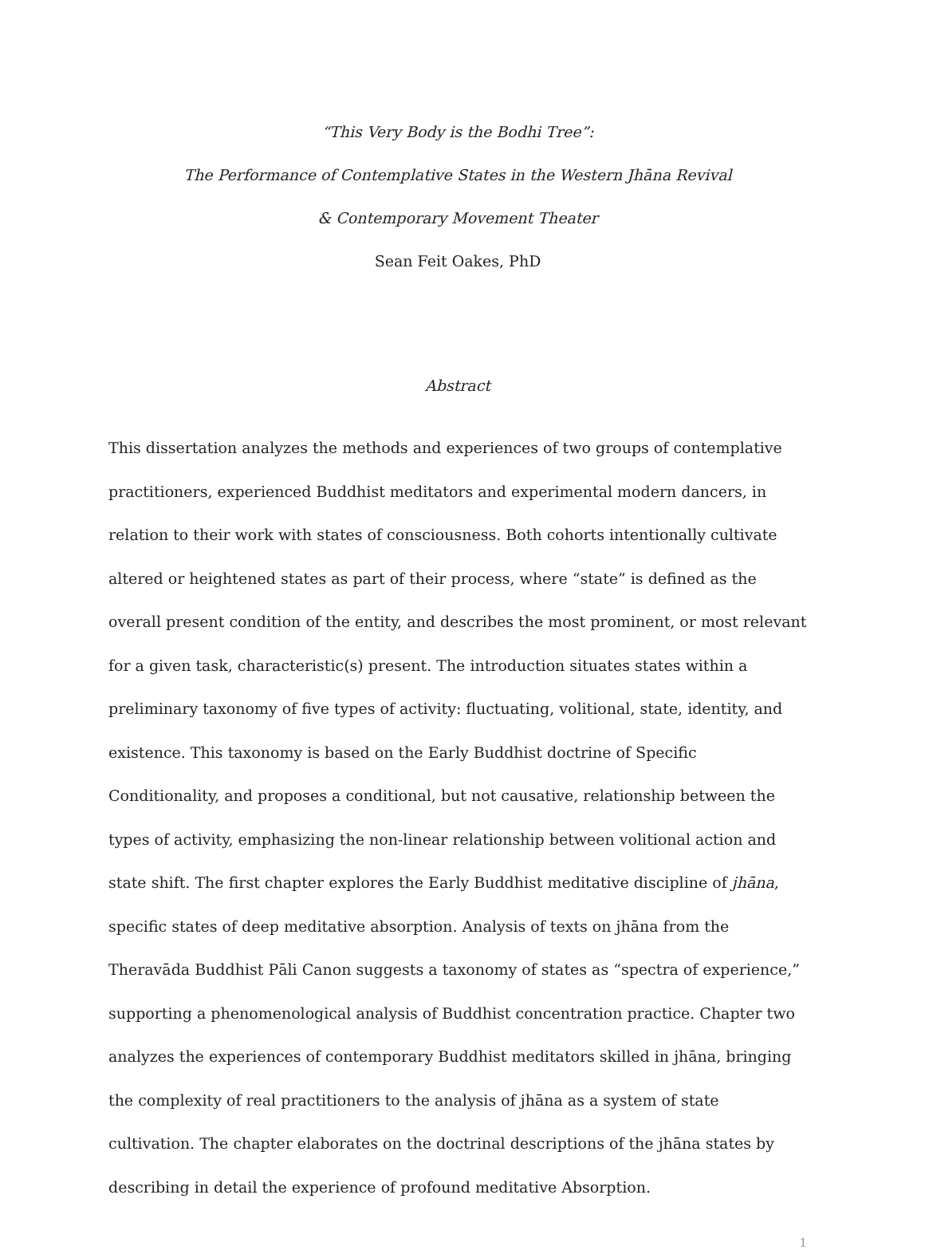“This Very Body is the Bodhi Tree”:
The Performance of Contemplative States in the Western Jhāna Revival
& Contemporary Movement Theater
Sean Feit Oakes, PhD
Abstract
This dissertation analyzes the methods and experiences of two groups of contemplative practitioners, experienced Buddhist meditators and experimental modern dancers, in relation to their work with states of consciousness. Both cohorts intentionally cultivate altered or heightened states as part of their process, where “state” is defined as the overall present condition of the entity, and describes the most prominent, or most relevant for a given task, characteristic(s) present. The introduction situates states within a preliminary taxonomy of five types of activity: fluctuating, volitional, state, identity, and existence. This taxonomy is based on the Early Buddhist doctrine of Specific Conditionality, and proposes a conditional, but not causative, relationship between the types of activity, emphasizing the non-linear relationship between volitional action and state shift. The first chapter explores the Early Buddhist meditative discipline of jhāna, specific states of deep meditative absorption. Analysis of texts on jhāna from the Theravāda Buddhist Pāli Canon suggests a taxonomy of states as “spectra of experience,” supporting a phenomenological analysis of Buddhist concentration practice. Chapter two analyzes the experiences of contemporary Buddhist meditators skilled in jhāna, bringing the complexity of real practitioners to the analysis of jhāna as a system of state cultivation. The chapter elaborates on the doctrinal descriptions of the jhāna states by describing in detail the experience of profound meditative Absorption.
1